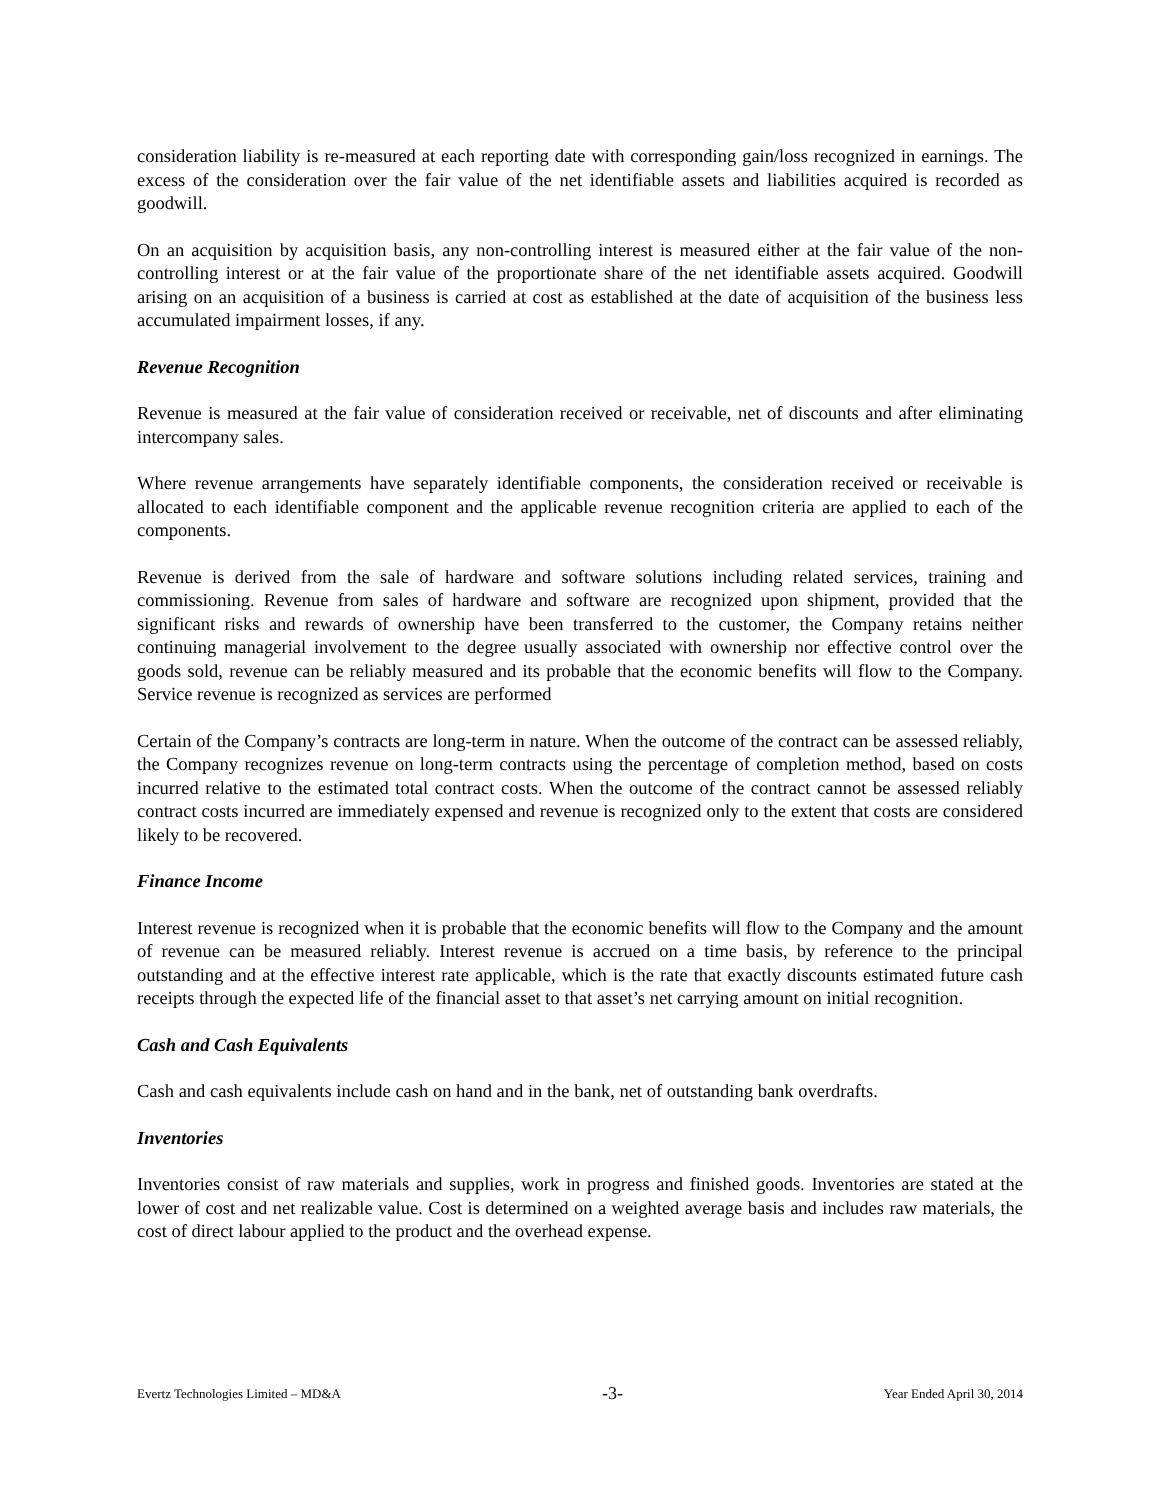consideration liability is re-measured at each reporting date with corresponding gain/loss recognized in earnings. The excess of the consideration over the fair value of the net identifiable assets and liabilities acquired is recorded as goodwill.
On an acquisition by acquisition basis, any non-controlling interest is measured either at the fair value of the non-controlling interest or at the fair value of the proportionate share of the net identifiable assets acquired. Goodwill arising on an acquisition of a business is carried at cost as established at the date of acquisition of the business less accumulated impairment losses, if any.
Revenue Recognition
Revenue is measured at the fair value of consideration received or receivable, net of discounts and after eliminating intercompany sales.
Where revenue arrangements have separately identifiable components, the consideration received or receivable is allocated to each identifiable component and the applicable revenue recognition criteria are applied to each of the components.
Revenue is derived from the sale of hardware and software solutions including related services, training and commissioning. Revenue from sales of hardware and software are recognized upon shipment, provided that the significant risks and rewards of ownership have been transferred to the customer, the Company retains neither continuing managerial involvement to the degree usually associated with ownership nor effective control over the goods sold, revenue can be reliably measured and its probable that the economic benefits will flow to the Company. Service revenue is recognized as services are performed
Certain of the Company’s contracts are long-term in nature. When the outcome of the contract can be assessed reliably, the Company recognizes revenue on long-term contracts using the percentage of completion method, based on costs incurred relative to the estimated total contract costs. When the outcome of the contract cannot be assessed reliably contract costs incurred are immediately expensed and revenue is recognized only to the extent that costs are considered likely to be recovered.
Finance Income
Interest revenue is recognized when it is probable that the economic benefits will flow to the Company and the amount of revenue can be measured reliably. Interest revenue is accrued on a time basis, by reference to the principal outstanding and at the effective interest rate applicable, which is the rate that exactly discounts estimated future cash receipts through the expected life of the financial asset to that asset’s net carrying amount on initial recognition.
Cash and Cash Equivalents
Cash and cash equivalents include cash on hand and in the bank, net of outstanding bank overdrafts.
Inventories
Inventories consist of raw materials and supplies, work in progress and finished goods. Inventories are stated at the lower of cost and net realizable value. Cost is determined on a weighted average basis and includes raw materials, the cost of direct labour applied to the product and the overhead expense.
Evertz Technologies Limited – MD&A -3- Year Ended April 30, 2014